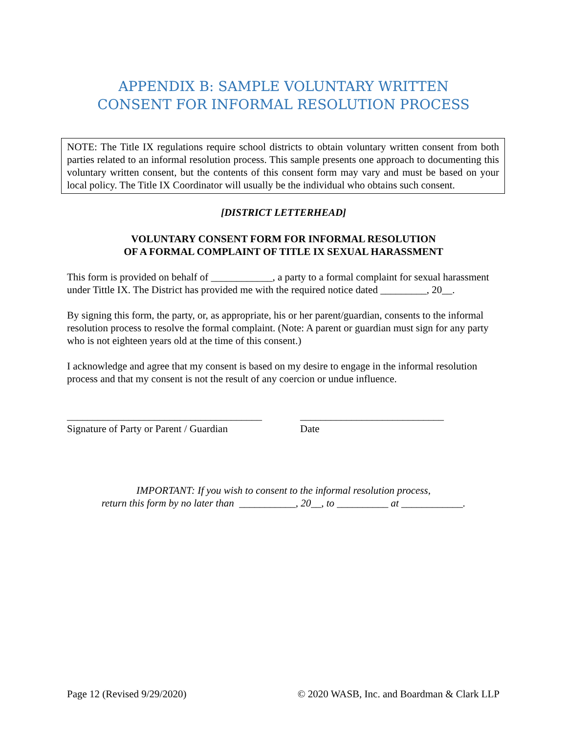APPENDIX B: SAMPLE VOLUNTARY WRITTEN
CONSENT FOR INFORMAL RESOLUTION PROCESS
NOTE: The Title IX regulations require school districts to obtain voluntary written consent from both parties related to an informal resolution process. This sample presents one approach to documenting this voluntary written consent, but the contents of this consent form may vary and must be based on your local policy. The Title IX Coordinator will usually be the individual who obtains such consent.
[DISTRICT LETTERHEAD]
VOLUNTARY CONSENT FORM FOR INFORMAL RESOLUTION
OF A FORMAL COMPLAINT OF TITLE IX SEXUAL HARASSMENT
This form is provided on behalf of ____________, a party to a formal complaint for sexual harassment under Tittle IX. The District has provided me with the required notice dated _________, 20__.
By signing this form, the party, or, as appropriate, his or her parent/guardian, consents to the informal resolution process to resolve the formal complaint. (Note: A parent or guardian must sign for any party who is not eighteen years old at the time of this consent.)
I acknowledge and agree that my consent is based on my desire to engage in the informal resolution process and that my consent is not the result of any coercion or undue influence.
______________________________________
Signature of Party or Parent / Guardian
____________________________
Date
IMPORTANT: If you wish to consent to the informal resolution process,
return this form by no later than ___________, 20__, to __________ at ____________.
Page 12 (Revised 9/29/2020) © 2020 WASB, Inc. and Boardman & Clark LLP